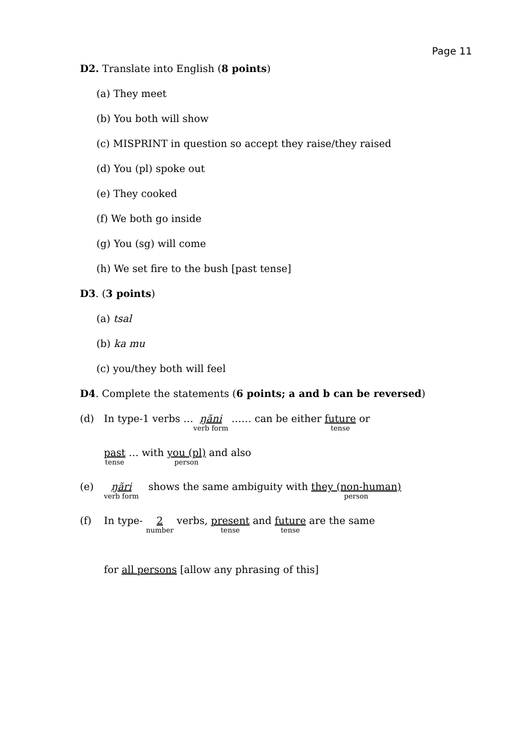Page 11
D2. Translate into English (8 points)
(a) They meet
(b) You both will show
(c) MISPRINT in question so accept they raise/they raised
(d) You (pl) spoke out
(e) They cooked
(f) We both go inside
(g) You (sg) will come
(h) We set fire to the bush [past tense]
D3. (3 points)
(a) tsal
(b) ka mu
(c) you/they both will feel
D4. Complete the statements (6 points; a and b can be reversed)
(d) In type-1 verbs …ŋăni verb form …… can be either future tense or
past tense … with you (pl) person and also
(e) ŋări verb form shows the same ambiguity with they (non-human) person
(f) In type- 2 number verbs, present tense and future tense are the same
for all persons [allow any phrasing of this]